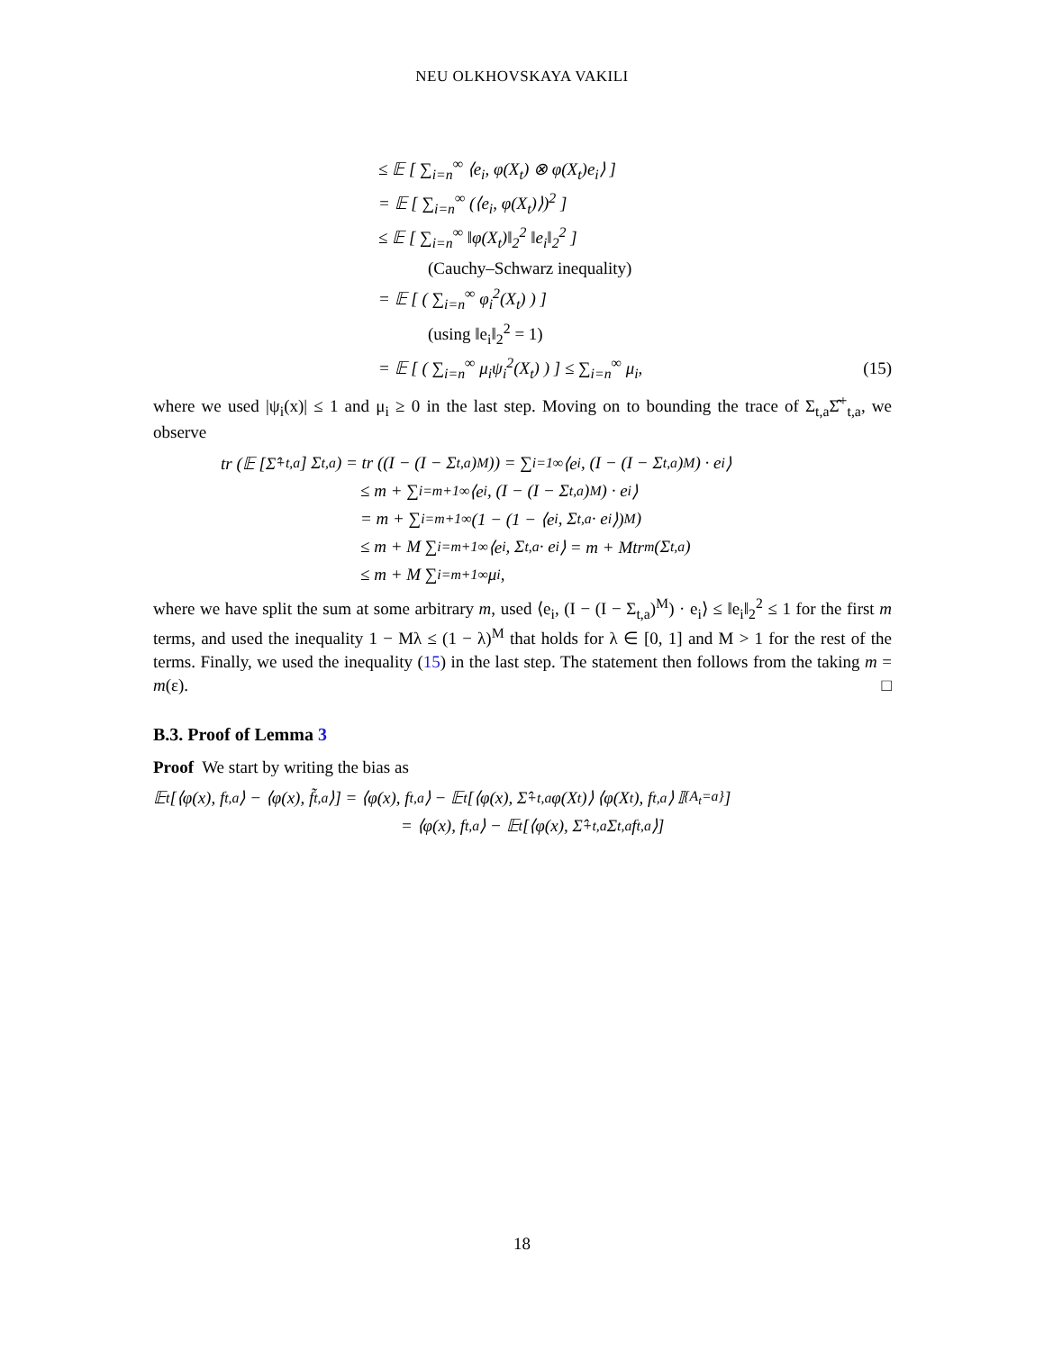NEU OLKHOVSKAYA VAKILI
≤ 𝔼 [ ∑<sub>i=n</sub><sup>∞</sup> ⟨e<sub>i</sub>, φ(X<sub>t</sub>) ⊗ φ(X<sub>t</sub>)e<sub>i</sub>⟩ ]
= 𝔼 [ ∑<sub>i=n</sub><sup>∞</sup> (⟨e<sub>i</sub>, φ(X<sub>t</sub>)⟩)<sup>2</sup> ]
≤ 𝔼 [ ∑<sub>i=n</sub><sup>∞</sup> ‖φ(X<sub>t</sub>)‖<sub>2</sub><sup>2</sup> ‖e<sub>i</sub>‖<sub>2</sub><sup>2</sup> ]
(Cauchy–Schwarz inequality)
= 𝔼 [ ( ∑<sub>i=n</sub><sup>∞</sup> φ<sub>i</sub><sup>2</sup>(X<sub>t</sub>) ) ]
(using ‖e<sub>i</sub>‖<sub>2</sub><sup>2</sup> = 1)
= 𝔼 [ ( ∑<sub>i=n</sub><sup>∞</sup> μ<sub>i</sub>ψ<sub>i</sub><sup>2</sup>(X<sub>t</sub>) ) ] ≤ ∑<sub>i=n</sub><sup>∞</sup> μ<sub>i</sub>, (15)
where we used |ψ<sub>i</sub>(x)| ≤ 1 and μ<sub>i</sub> ≥ 0 in the last step. Moving on to bounding the trace of Σ<sub>t,a</sub>Σ̂<sup>+</sup><sub>t,a</sub>, we observe
tr (𝔼 [Σ̂<sup>+</sup><sub>t,a</sub>] Σ<sub>t,a</sub>) = tr ((I − (I − Σ<sub>t,a</sub>)<sup>M</sup>)) = ∑<sub>i=1</sub><sup>∞</sup> ⟨e<sub>i</sub>, (I − (I − Σ<sub>t,a</sub>)<sup>M</sup>) · e<sub>i</sub>⟩
≤ m + ∑<sub>i=m+1</sub><sup>∞</sup> ⟨e<sub>i</sub>, (I − (I − Σ<sub>t,a</sub>)<sup>M</sup>) · e<sub>i</sub>⟩
= m + ∑<sub>i=m+1</sub><sup>∞</sup> (1 − (1 − ⟨e<sub>i</sub>, Σ<sub>t,a</sub> · e<sub>i</sub>⟩)<sup>M</sup>)
≤ m + M ∑<sub>i=m+1</sub><sup>∞</sup> ⟨e<sub>i</sub>, Σ<sub>t,a</sub> · e<sub>i</sub>⟩ = m + Mtr<sub>m</sub>(Σ<sub>t,a</sub>)
≤ m + M ∑<sub>i=m+1</sub><sup>∞</sup> μ<sub>i</sub>,
where we have split the sum at some arbitrary m, used ⟨e<sub>i</sub>, (I − (I − Σ<sub>t,a</sub>)<sup>M</sup>) · e<sub>i</sub>⟩ ≤ ‖e<sub>i</sub>‖<sub>2</sub><sup>2</sup> ≤ 1 for the first m terms, and used the inequality 1 − Mλ ≤ (1 − λ)<sup>M</sup> that holds for λ ∈ [0, 1] and M > 1 for the rest of the terms. Finally, we used the inequality (15) in the last step. The statement then follows from the taking m = m(ε). □
B.3. Proof of Lemma 3
Proof We start by writing the bias as
𝔼<sub>t</sub> [⟨φ(x), f<sub>t,a</sub>⟩ − ⟨φ(x), f̃<sub>t,a</sub>⟩] = ⟨φ(x), f<sub>t,a</sub>⟩ − 𝔼<sub>t</sub> [⟨φ(x), Σ̂<sup>+</sup><sub>t,a</sub>φ(X<sub>t</sub>)⟩ ⟨φ(X<sub>t</sub>), f<sub>t,a</sub>⟩ 𝕀<sub>{A<sub>t</sub>=a}</sub>]
= ⟨φ(x), f<sub>t,a</sub>⟩ − 𝔼<sub>t</sub> [⟨φ(x), Σ̂<sup>+</sup><sub>t,a</sub>Σ<sub>t,a</sub>f<sub>t,a</sub>⟩]
18